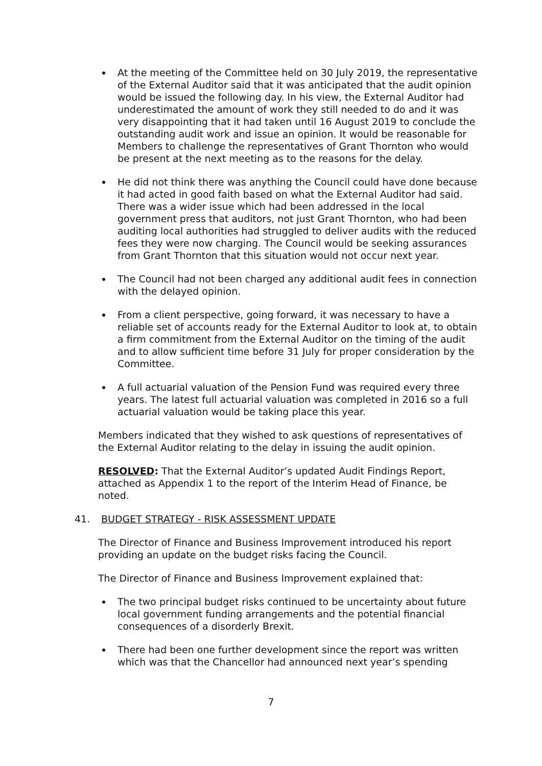At the meeting of the Committee held on 30 July 2019, the representative of the External Auditor said that it was anticipated that the audit opinion would be issued the following day. In his view, the External Auditor had underestimated the amount of work they still needed to do and it was very disappointing that it had taken until 16 August 2019 to conclude the outstanding audit work and issue an opinion. It would be reasonable for Members to challenge the representatives of Grant Thornton who would be present at the next meeting as to the reasons for the delay.
He did not think there was anything the Council could have done because it had acted in good faith based on what the External Auditor had said. There was a wider issue which had been addressed in the local government press that auditors, not just Grant Thornton, who had been auditing local authorities had struggled to deliver audits with the reduced fees they were now charging. The Council would be seeking assurances from Grant Thornton that this situation would not occur next year.
The Council had not been charged any additional audit fees in connection with the delayed opinion.
From a client perspective, going forward, it was necessary to have a reliable set of accounts ready for the External Auditor to look at, to obtain a firm commitment from the External Auditor on the timing of the audit and to allow sufficient time before 31 July for proper consideration by the Committee.
A full actuarial valuation of the Pension Fund was required every three years. The latest full actuarial valuation was completed in 2016 so a full actuarial valuation would be taking place this year.
Members indicated that they wished to ask questions of representatives of the External Auditor relating to the delay in issuing the audit opinion.
RESOLVED: That the External Auditor’s updated Audit Findings Report, attached as Appendix 1 to the report of the Interim Head of Finance, be noted.
41. BUDGET STRATEGY - RISK ASSESSMENT UPDATE
The Director of Finance and Business Improvement introduced his report providing an update on the budget risks facing the Council.
The Director of Finance and Business Improvement explained that:
The two principal budget risks continued to be uncertainty about future local government funding arrangements and the potential financial consequences of a disorderly Brexit.
There had been one further development since the report was written which was that the Chancellor had announced next year’s spending
7